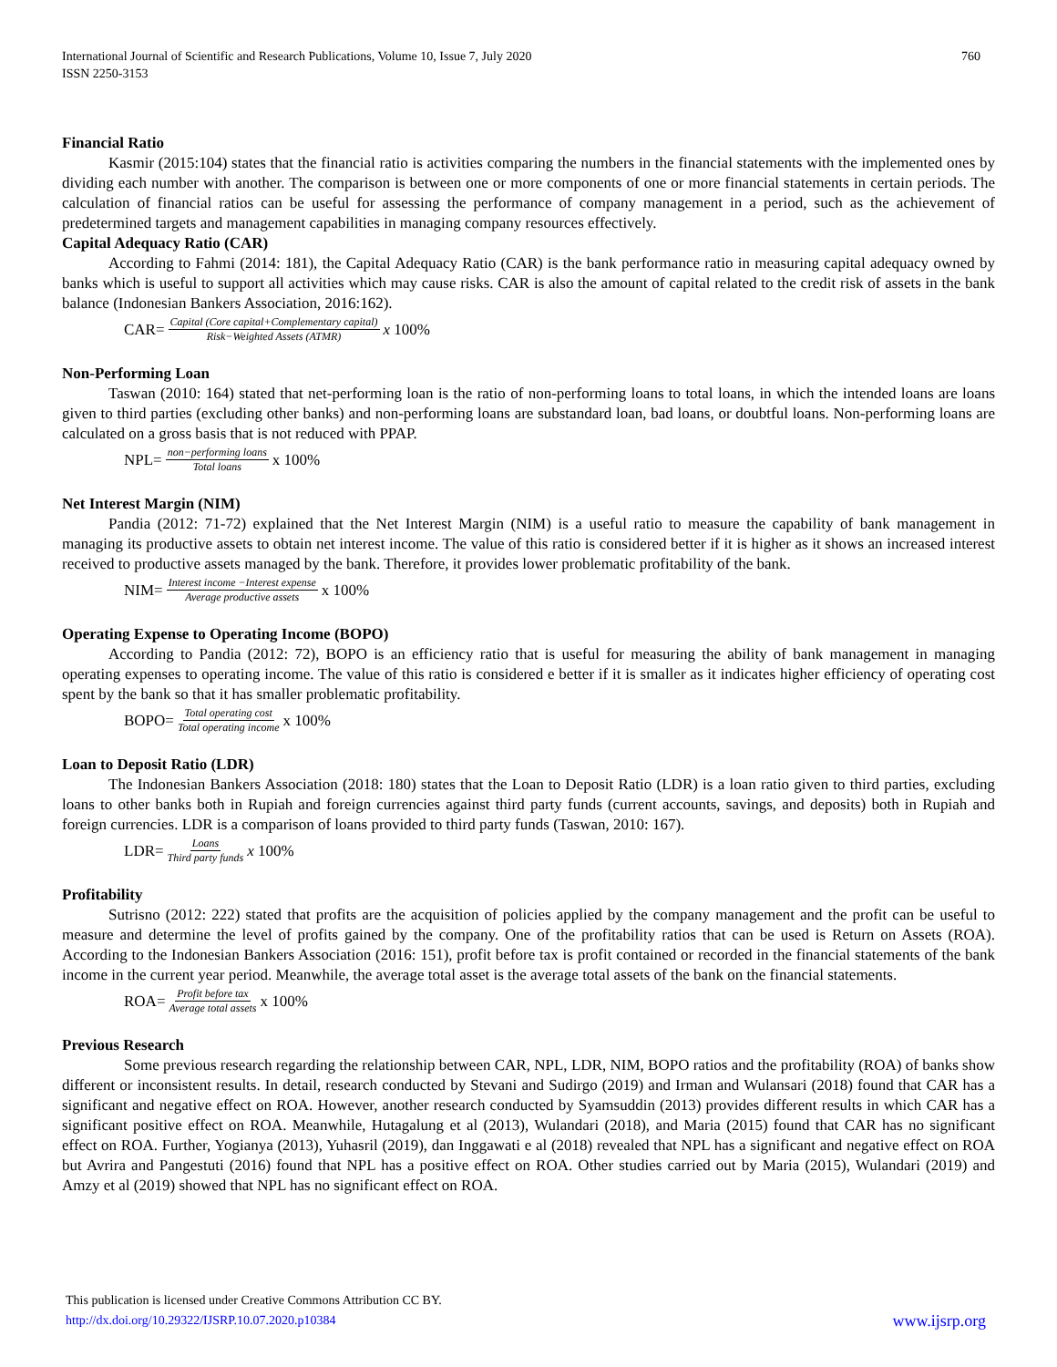International Journal of Scientific and Research Publications, Volume 10, Issue 7, July 2020
ISSN 2250-3153
760
Financial Ratio
Kasmir (2015:104) states that the financial ratio is activities comparing the numbers in the financial statements with the implemented ones by dividing each number with another. The comparison is between one or more components of one or more financial statements in certain periods. The calculation of financial ratios can be useful for assessing the performance of company management in a period, such as the achievement of predetermined targets and management capabilities in managing company resources effectively.
Capital Adequacy Ratio (CAR)
According to Fahmi (2014: 181), the Capital Adequacy Ratio (CAR) is the bank performance ratio in measuring capital adequacy owned by banks which is useful to support all activities which may cause risks. CAR is also the amount of capital related to the credit risk of assets in the bank balance (Indonesian Bankers Association, 2016:162).
CAR= Capital (Core capital+Complementary capital) Risk−Weighted Assets (ATMR) x 100%
Non-Performing Loan
Taswan (2010: 164) stated that net-performing loan is the ratio of non-performing loans to total loans, in which the intended loans are loans given to third parties (excluding other banks) and non-performing loans are substandard loan, bad loans, or doubtful loans. Non-performing loans are calculated on a gross basis that is not reduced with PPAP.
NPL= non−performing loans Total loans x 100%
Net Interest Margin (NIM)
Pandia (2012: 71-72) explained that the Net Interest Margin (NIM) is a useful ratio to measure the capability of bank management in managing its productive assets to obtain net interest income. The value of this ratio is considered better if it is higher as it shows an increased interest received to productive assets managed by the bank. Therefore, it provides lower problematic profitability of the bank.
NIM= Interest income −Interest expense Average productive assets x 100%
Operating Expense to Operating Income (BOPO)
According to Pandia (2012: 72), BOPO is an efficiency ratio that is useful for measuring the ability of bank management in managing operating expenses to operating income. The value of this ratio is considered e better if it is smaller as it indicates higher efficiency of operating cost spent by the bank so that it has smaller problematic profitability.
BOPO= Total operating cost Total operating income x 100%
Loan to Deposit Ratio (LDR)
The Indonesian Bankers Association (2018: 180) states that the Loan to Deposit Ratio (LDR) is a loan ratio given to third parties, excluding loans to other banks both in Rupiah and foreign currencies against third party funds (current accounts, savings, and deposits) both in Rupiah and foreign currencies. LDR is a comparison of loans provided to third party funds (Taswan, 2010: 167).
LDR= Loans Third party funds x 100%
Profitability
Sutrisno (2012: 222) stated that profits are the acquisition of policies applied by the company management and the profit can be useful to measure and determine the level of profits gained by the company. One of the profitability ratios that can be used is Return on Assets (ROA). According to the Indonesian Bankers Association (2016: 151), profit before tax is profit contained or recorded in the financial statements of the bank income in the current year period. Meanwhile, the average total asset is the average total assets of the bank on the financial statements.
ROA= Profit before tax Average total assets x 100%
Previous Research
Some previous research regarding the relationship between CAR, NPL, LDR, NIM, BOPO ratios and the profitability (ROA) of banks show different or inconsistent results. In detail, research conducted by Stevani and Sudirgo (2019) and Irman and Wulansari (2018) found that CAR has a significant and negative effect on ROA. However, another research conducted by Syamsuddin (2013) provides different results in which CAR has a significant positive effect on ROA. Meanwhile, Hutagalung et al (2013), Wulandari (2018), and Maria (2015) found that CAR has no significant effect on ROA. Further, Yogianya (2013), Yuhasril (2019), dan Inggawati e al (2018) revealed that NPL has a significant and negative effect on ROA but Avrira and Pangestuti (2016) found that NPL has a positive effect on ROA. Other studies carried out by Maria (2015), Wulandari (2019) and Amzy et al (2019) showed that NPL has no significant effect on ROA.
This publication is licensed under Creative Commons Attribution CC BY.
http://dx.doi.org/10.29322/IJSRP.10.07.2020.p10384 www.ijsrp.org